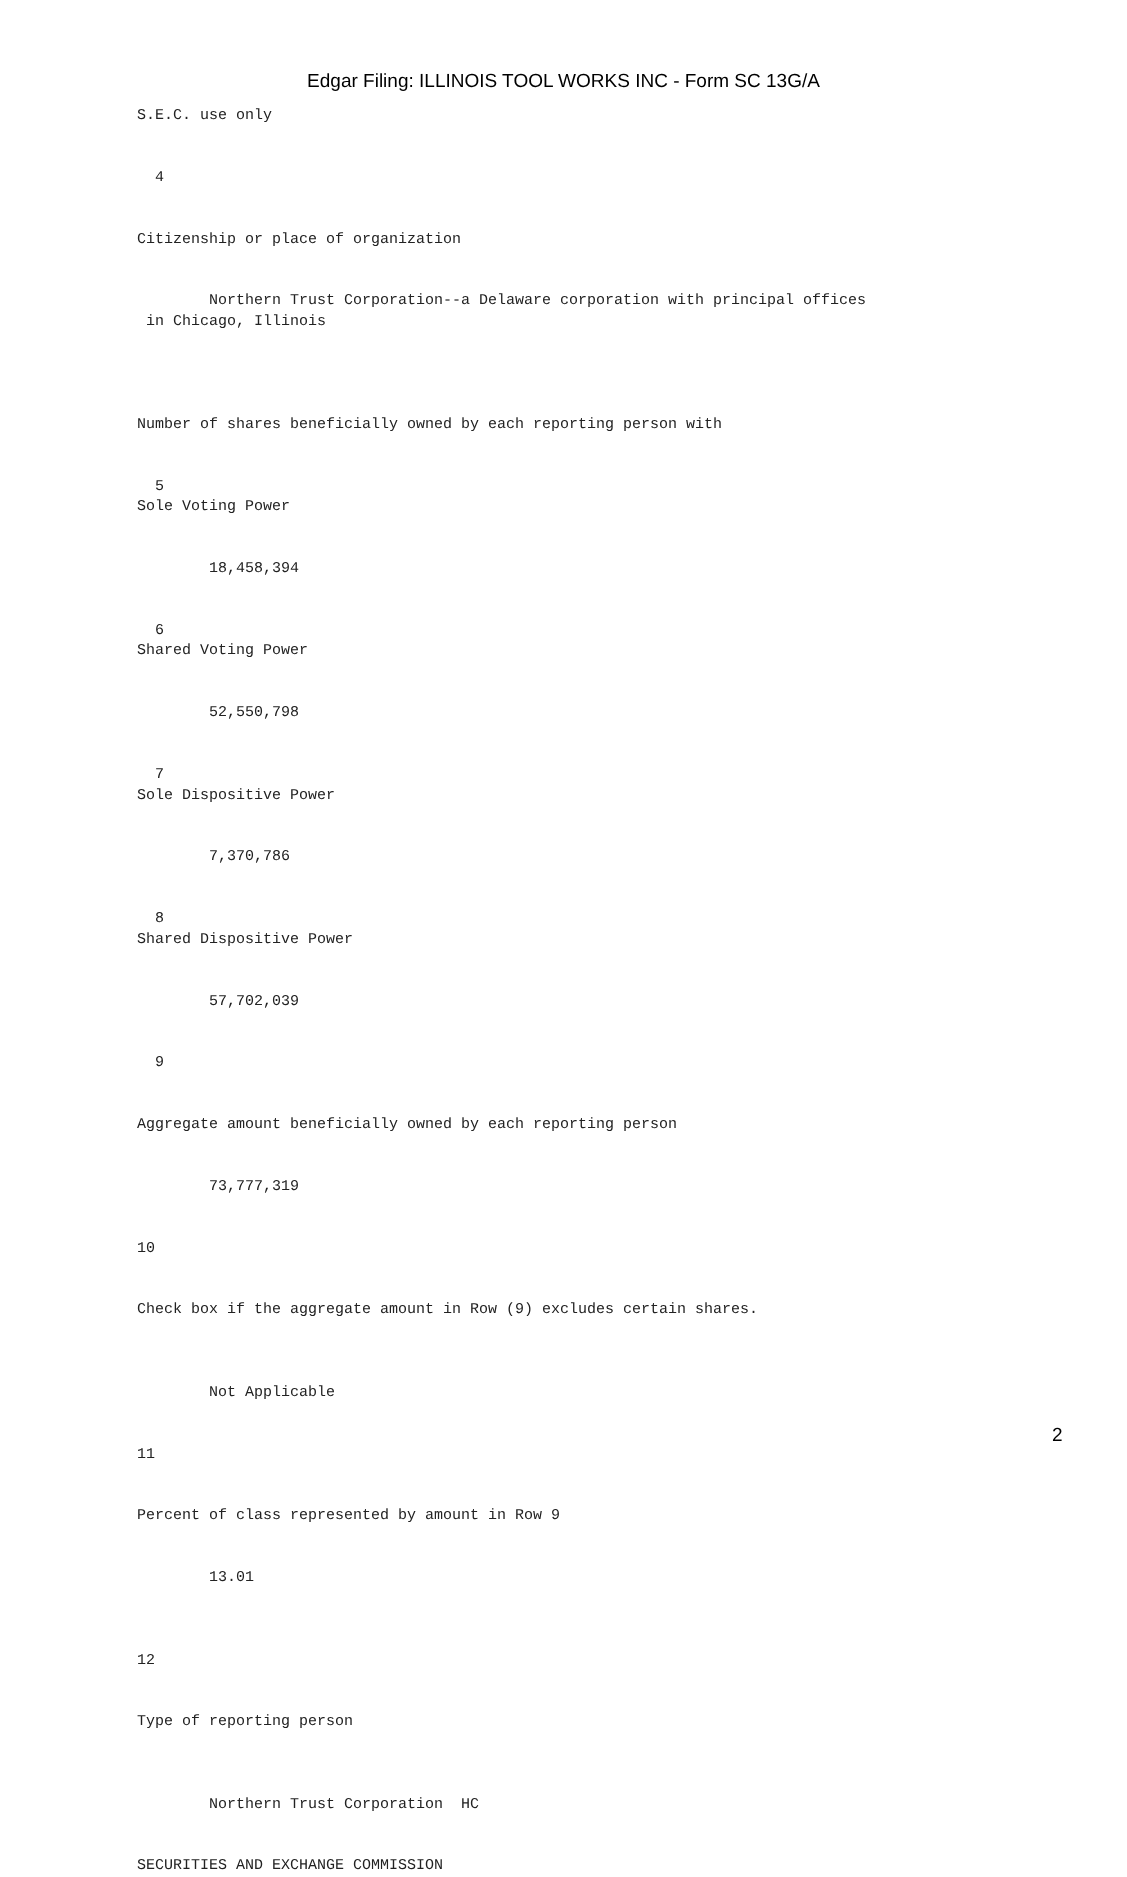Edgar Filing: ILLINOIS TOOL WORKS INC - Form SC 13G/A
S.E.C. use only


  4


Citizenship or place of organization


        Northern Trust Corporation--a Delaware corporation with principal offices
 in Chicago, Illinois




Number of shares beneficially owned by each reporting person with


  5
Sole Voting Power


        18,458,394


  6
Shared Voting Power


        52,550,798


  7
Sole Dispositive Power


        7,370,786


  8
Shared Dispositive Power


        57,702,039


  9


Aggregate amount beneficially owned by each reporting person


        73,777,319


10


Check box if the aggregate amount in Row (9) excludes certain shares.



        Not Applicable


11


Percent of class represented by amount in Row 9


        13.01



12


Type of reporting person



        Northern Trust Corporation  HC


SECURITIES AND EXCHANGE COMMISSION
2